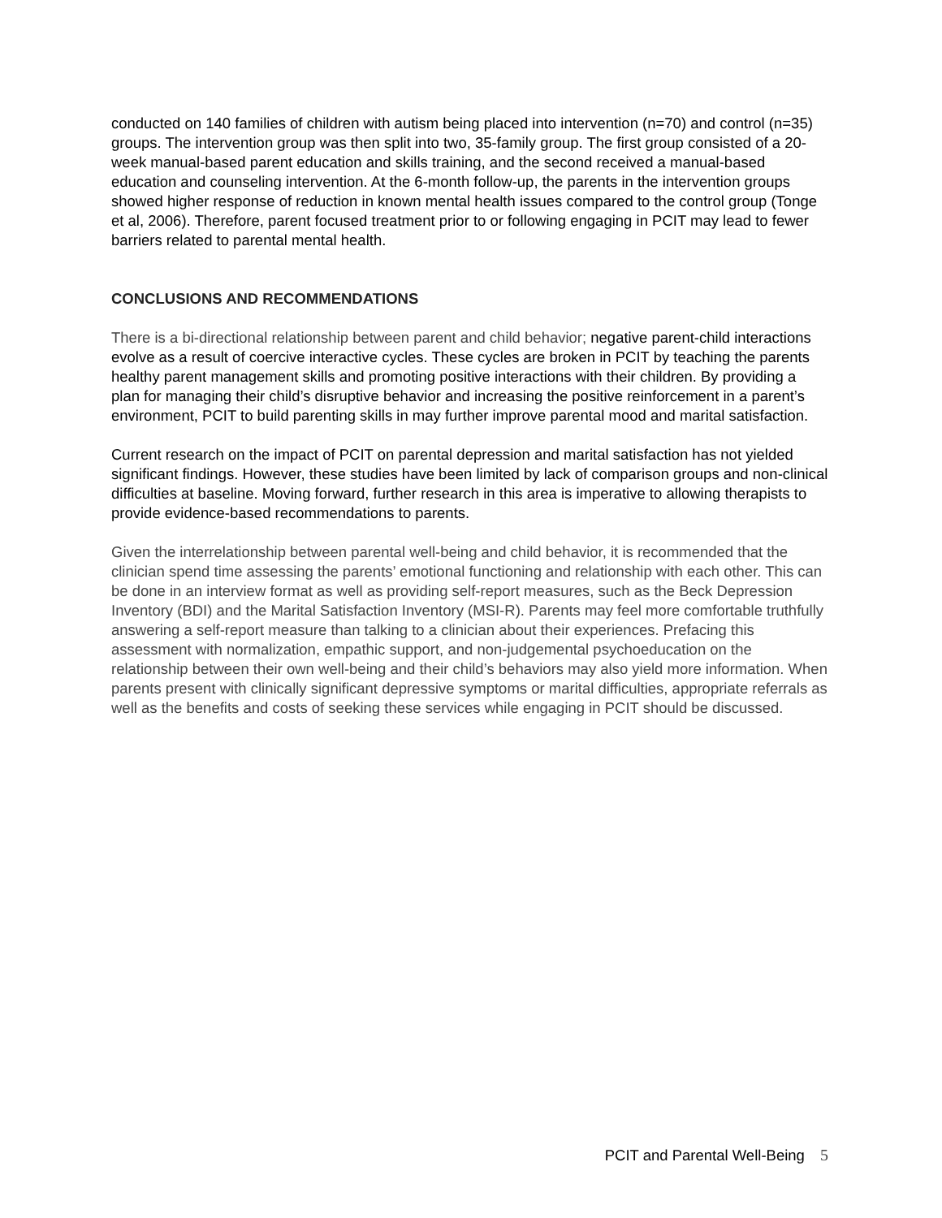conducted on 140 families of children with autism being placed into intervention (n=70) and control (n=35) groups. The intervention group was then split into two, 35-family group. The first group consisted of a 20-week manual-based parent education and skills training, and the second received a manual-based education and counseling intervention. At the 6-month follow-up, the parents in the intervention groups showed higher response of reduction in known mental health issues compared to the control group (Tonge et al, 2006). Therefore, parent focused treatment prior to or following engaging in PCIT may lead to fewer barriers related to parental mental health.
CONCLUSIONS AND RECOMMENDATIONS
There is a bi-directional relationship between parent and child behavior; negative parent-child interactions evolve as a result of coercive interactive cycles. These cycles are broken in PCIT by teaching the parents healthy parent management skills and promoting positive interactions with their children. By providing a plan for managing their child’s disruptive behavior and increasing the positive reinforcement in a parent’s environment, PCIT to build parenting skills in may further improve parental mood and marital satisfaction.
Current research on the impact of PCIT on parental depression and marital satisfaction has not yielded significant findings. However, these studies have been limited by lack of comparison groups and non-clinical difficulties at baseline. Moving forward, further research in this area is imperative to allowing therapists to provide evidence-based recommendations to parents.
Given the interrelationship between parental well-being and child behavior, it is recommended that the clinician spend time assessing the parents’ emotional functioning and relationship with each other. This can be done in an interview format as well as providing self-report measures, such as the Beck Depression Inventory (BDI) and the Marital Satisfaction Inventory (MSI-R). Parents may feel more comfortable truthfully answering a self-report measure than talking to a clinician about their experiences. Prefacing this assessment with normalization, empathic support, and non-judgemental psychoeducation on the relationship between their own well-being and their child’s behaviors may also yield more information. When parents present with clinically significant depressive symptoms or marital difficulties, appropriate referrals as well as the benefits and costs of seeking these services while engaging in PCIT should be discussed.
PCIT and Parental Well-Being 5